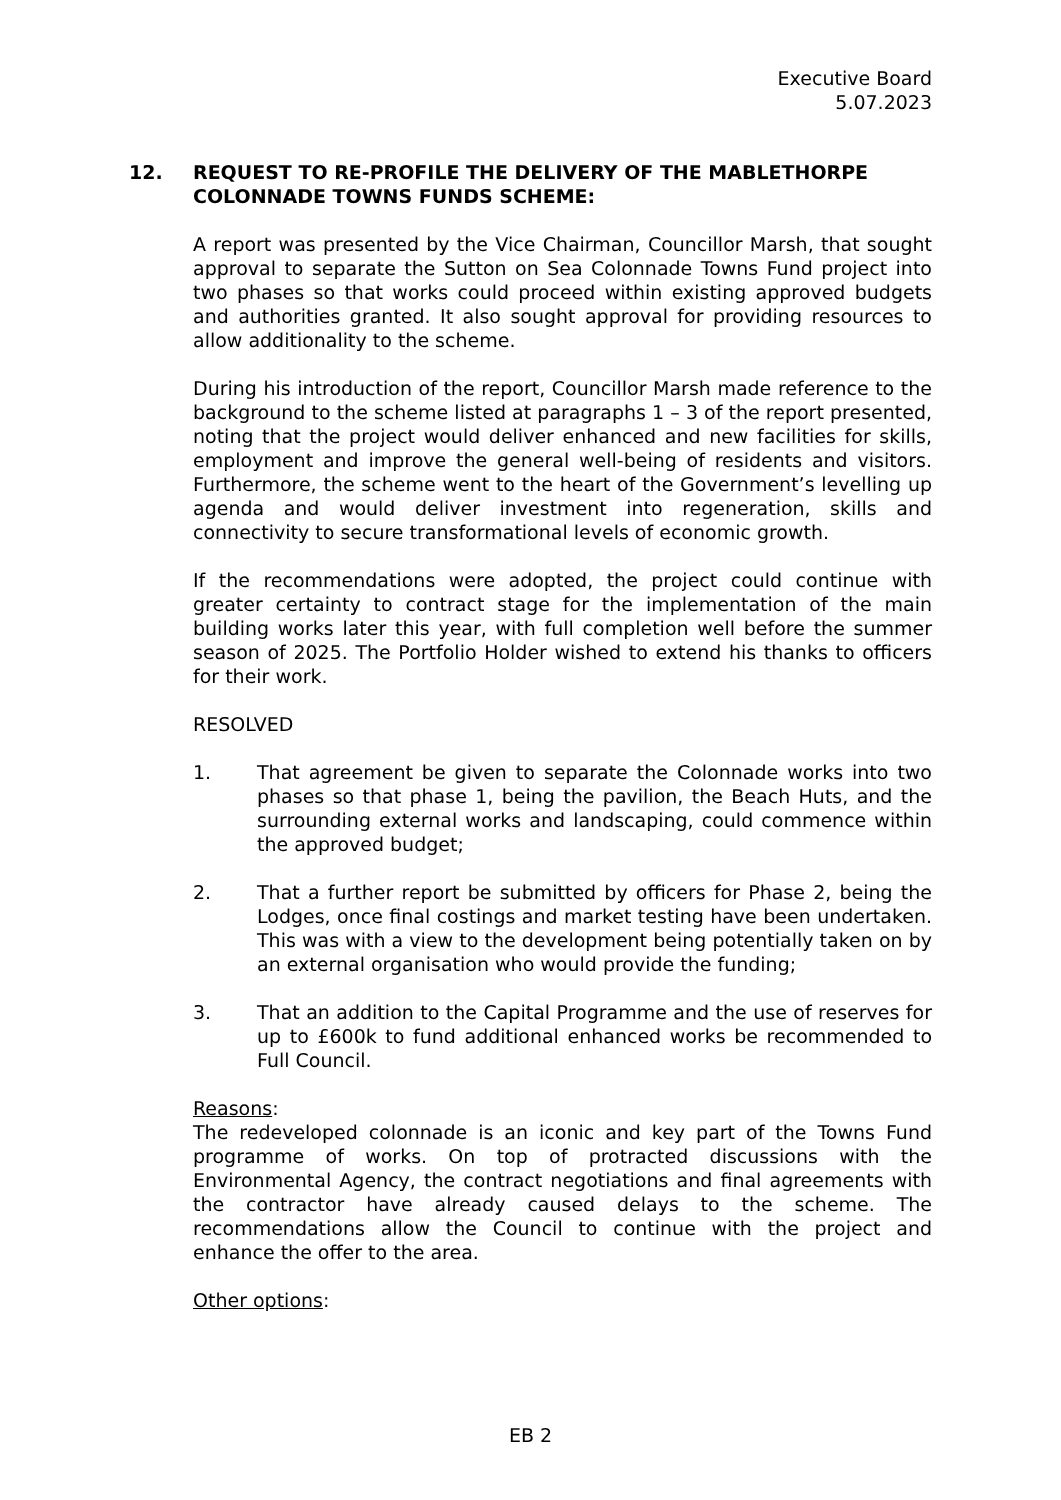Executive Board
5.07.2023
12. REQUEST TO RE-PROFILE THE DELIVERY OF THE MABLETHORPE COLONNADE TOWNS FUNDS SCHEME:
A report was presented by the Vice Chairman, Councillor Marsh, that sought approval to separate the Sutton on Sea Colonnade Towns Fund project into two phases so that works could proceed within existing approved budgets and authorities granted. It also sought approval for providing resources to allow additionality to the scheme.
During his introduction of the report, Councillor Marsh made reference to the background to the scheme listed at paragraphs 1 – 3 of the report presented, noting that the project would deliver enhanced and new facilities for skills, employment and improve the general well-being of residents and visitors. Furthermore, the scheme went to the heart of the Government’s levelling up agenda and would deliver investment into regeneration, skills and connectivity to secure transformational levels of economic growth.
If the recommendations were adopted, the project could continue with greater certainty to contract stage for the implementation of the main building works later this year, with full completion well before the summer season of 2025. The Portfolio Holder wished to extend his thanks to officers for their work.
RESOLVED
1. That agreement be given to separate the Colonnade works into two phases so that phase 1, being the pavilion, the Beach Huts, and the surrounding external works and landscaping, could commence within the approved budget;
2. That a further report be submitted by officers for Phase 2, being the Lodges, once final costings and market testing have been undertaken. This was with a view to the development being potentially taken on by an external organisation who would provide the funding;
3. That an addition to the Capital Programme and the use of reserves for up to £600k to fund additional enhanced works be recommended to Full Council.
Reasons:
The redeveloped colonnade is an iconic and key part of the Towns Fund programme of works. On top of protracted discussions with the Environmental Agency, the contract negotiations and final agreements with the contractor have already caused delays to the scheme. The recommendations allow the Council to continue with the project and enhance the offer to the area.
Other options:
EB 2